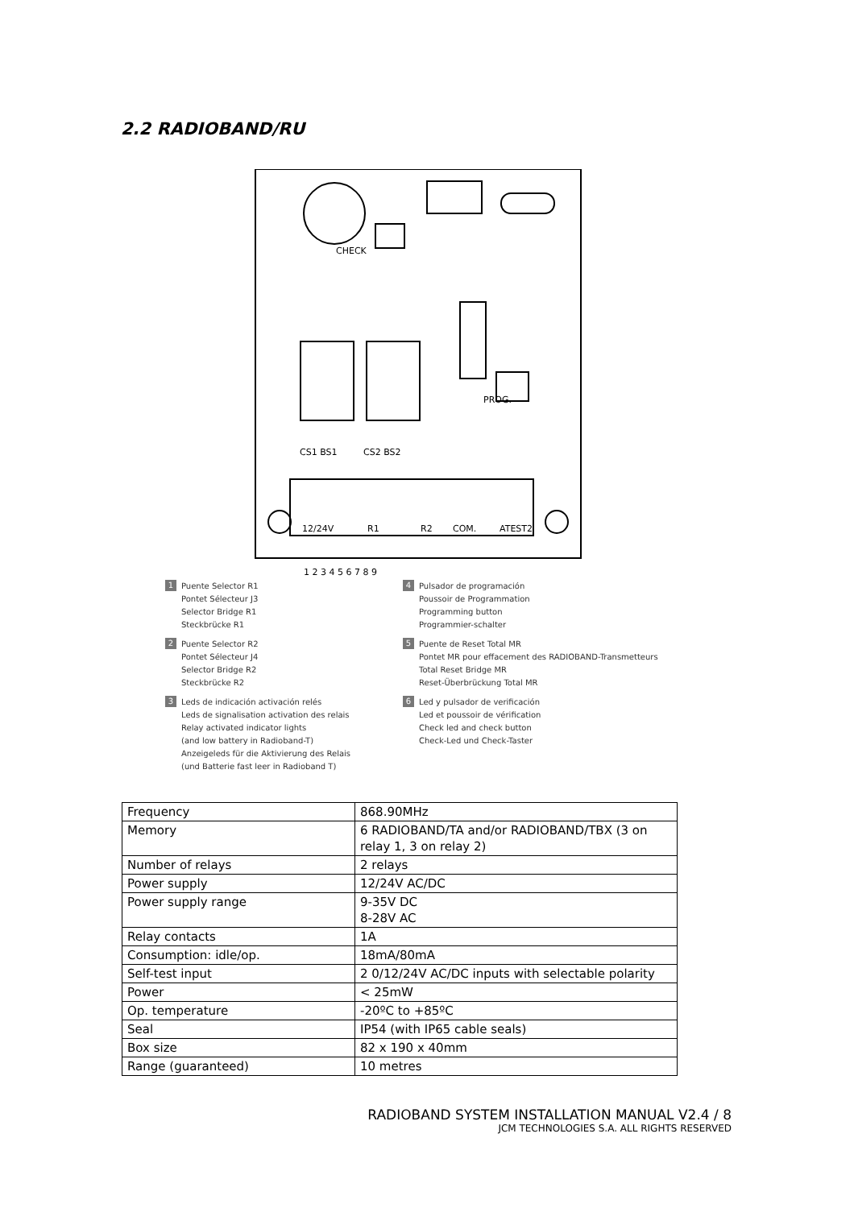2.2 RADIOBAND/RU
CHECK
CS1 BS1
CS2 BS2
12/24V
R1
R2
COM.
ATEST2
PROG.
1 2 3 4 5 6 7 8 9
1
Puente Selector R1
Pontet Sélecteur J3
Selector Bridge R1
Steckbrücke R1
2
Puente Selector R2
Pontet Sélecteur J4
Selector Bridge R2
Steckbrücke R2
3
Leds de indicación activación relés
Leds de signalisation activation des relais
Relay activated indicator lights
(and low battery in Radioband-T)
Anzeigeleds für die Aktivierung des Relais
(und Batterie fast leer in Radioband T)
4
Pulsador de programación
Poussoir de Programmation
Programming button
Programmier-schalter
5
Puente de Reset Total MR
Pontet MR pour effacement des RADIOBAND-Transmetteurs
Total Reset Bridge MR
Reset-Überbrückung Total MR
6
Led y pulsador de verificación
Led et poussoir de vérification
Check led and check button
Check-Led und Check-Taster
| Frequency | 868.90MHz |
| Memory | 6 RADIOBAND/TA and/or RADIOBAND/TBX (3 on relay 1, 3 on relay 2) |
| Number of relays | 2 relays |
| Power supply | 12/24V AC/DC |
| Power supply range | 9-35V DC 8-28V AC |
| Relay contacts | 1A |
| Consumption: idle/op. | 18mA/80mA |
| Self-test input | 2 0/12/24V AC/DC inputs with selectable polarity |
| Power | < 25mW |
| Op. temperature | -20ºC to +85ºC |
| Seal | IP54 (with IP65 cable seals) |
| Box size | 82 x 190 x 40mm |
| Range (guaranteed) | 10 metres |
RADIOBAND SYSTEM INSTALLATION MANUAL V2.4 / 8
JCM TECHNOLOGIES S.A. ALL RIGHTS RESERVED